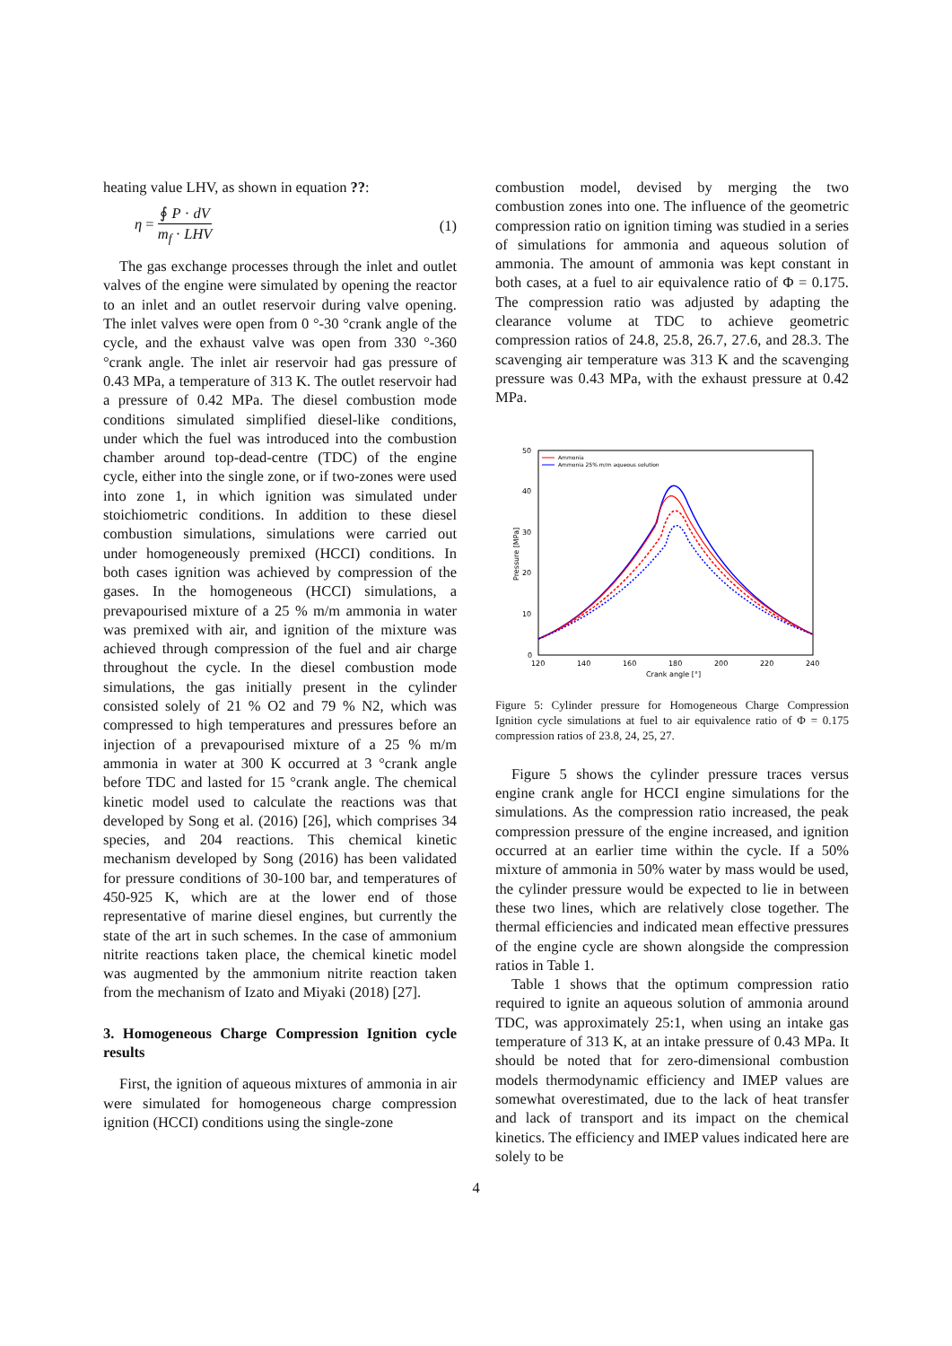heating value LHV, as shown in equation ??:
η = ∮ P · dV m<sub>f</sub> · LHV (1)
The gas exchange processes through the inlet and outlet valves of the engine were simulated by opening the reactor to an inlet and an outlet reservoir during valve opening. The inlet valves were open from 0 °-30 °crank angle of the cycle, and the exhaust valve was open from 330 °-360 °crank angle. The inlet air reservoir had gas pressure of 0.43 MPa, a temperature of 313 K. The outlet reservoir had a pressure of 0.42 MPa. The diesel combustion mode conditions simulated simplified diesel-like conditions, under which the fuel was introduced into the combustion chamber around top-dead-centre (TDC) of the engine cycle, either into the single zone, or if two-zones were used into zone 1, in which ignition was simulated under stoichiometric conditions. In addition to these diesel combustion simulations, simulations were carried out under homogeneously premixed (HCCI) conditions. In both cases ignition was achieved by compression of the gases. In the homogeneous (HCCI) simulations, a prevapourised mixture of a 25 % m/m ammonia in water was premixed with air, and ignition of the mixture was achieved through compression of the fuel and air charge throughout the cycle. In the diesel combustion mode simulations, the gas initially present in the cylinder consisted solely of 21 % O2 and 79 % N2, which was compressed to high temperatures and pressures before an injection of a prevapourised mixture of a 25 % m/m ammonia in water at 300 K occurred at 3 °crank angle before TDC and lasted for 15 °crank angle. The chemical kinetic model used to calculate the reactions was that developed by Song et al. (2016) [26], which comprises 34 species, and 204 reactions. This chemical kinetic mechanism developed by Song (2016) has been validated for pressure conditions of 30-100 bar, and temperatures of 450-925 K, which are at the lower end of those representative of marine diesel engines, but currently the state of the art in such schemes. In the case of ammonium nitrite reactions taken place, the chemical kinetic model was augmented by the ammonium nitrite reaction taken from the mechanism of Izato and Miyaki (2018) [27].
3. Homogeneous Charge Compression Ignition cycle results
First, the ignition of aqueous mixtures of ammonia in air were simulated for homogeneous charge compression ignition (HCCI) conditions using the single-zone
combustion model, devised by merging the two combustion zones into one. The influence of the geometric compression ratio on ignition timing was studied in a series of simulations for ammonia and aqueous solution of ammonia. The amount of ammonia was kept constant in both cases, at a fuel to air equivalence ratio of Φ = 0.175. The compression ratio was adjusted by adapting the clearance volume at TDC to achieve geometric compression ratios of 24.8, 25.8, 26.7, 27.6, and 28.3. The scavenging air temperature was 313 K and the scavenging pressure was 0.43 MPa, with the exhaust pressure at 0.42 MPa.
50
40
30
20
10
0
120
140
160
180
200
220
240
Crank angle [°]
Pressure [MPa]
Ammonia
Ammonia 25% m/m aqueous solution
Figure 5: Cylinder pressure for Homogeneous Charge Compression Ignition cycle simulations at fuel to air equivalence ratio of Φ = 0.175 compression ratios of 23.8, 24, 25, 27.
Figure 5 shows the cylinder pressure traces versus engine crank angle for HCCI engine simulations for the simulations. As the compression ratio increased, the peak compression pressure of the engine increased, and ignition occurred at an earlier time within the cycle. If a 50% mixture of ammonia in 50% water by mass would be used, the cylinder pressure would be expected to lie in between these two lines, which are relatively close together. The thermal efficiencies and indicated mean effective pressures of the engine cycle are shown alongside the compression ratios in Table 1.
Table 1 shows that the optimum compression ratio required to ignite an aqueous solution of ammonia around TDC, was approximately 25:1, when using an intake gas temperature of 313 K, at an intake pressure of 0.43 MPa. It should be noted that for zero-dimensional combustion models thermodynamic efficiency and IMEP values are somewhat overestimated, due to the lack of heat transfer and lack of transport and its impact on the chemical kinetics. The efficiency and IMEP values indicated here are solely to be
4